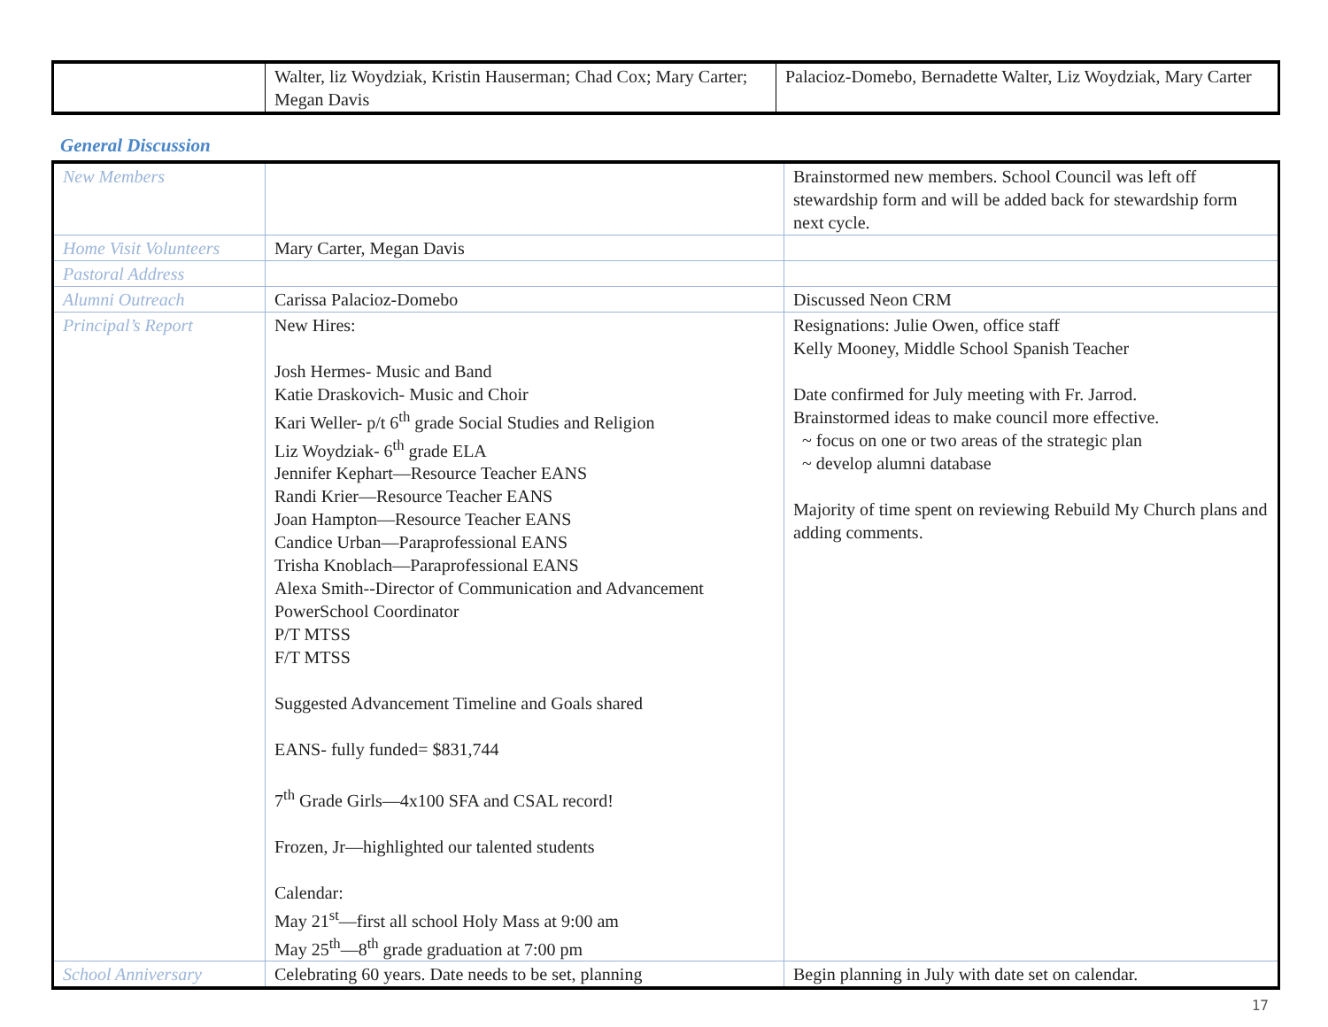| | Walter, liz Woydziak, Kristin Hauserman; Chad Cox; Mary Carter; Megan Davis | Palacioz-Domebo, Bernadette Walter, Liz Woydziak, Mary Carter |
General Discussion
| New Members | | Brainstormed new members. School Council was left off stewardship form and will be added back for stewardship form next cycle. |
| Home Visit Volunteers | Mary Carter, Megan Davis | |
| Pastoral Address | | |
| Alumni Outreach | Carissa Palacioz-Domebo | Discussed Neon CRM |
| Principal’s Report | New Hires: Josh Hermes- Music and Band Katie Draskovich- Music and Choir Kari Weller- p/t 6<sup>th</sup> grade Social Studies and Religion Liz Woydziak- 6<sup>th</sup> grade ELA Jennifer Kephart—Resource Teacher EANS Randi Krier—Resource Teacher EANS Joan Hampton—Resource Teacher EANS Candice Urban—Paraprofessional EANS Trisha Knoblach—Paraprofessional EANS Alexa Smith--Director of Communication and Advancement PowerSchool Coordinator P/T MTSS F/T MTSS Suggested Advancement Timeline and Goals shared EANS- fully funded= $831,744 7<sup>th</sup> Grade Girls—4x100 SFA and CSAL record! Frozen, Jr—highlighted our talented students Calendar: May 21<sup>st</sup>—first all school Holy Mass at 9:00 am May 25<sup>th</sup>—8<sup>th</sup> grade graduation at 7:00 pm | Resignations: Julie Owen, office staff Kelly Mooney, Middle School Spanish Teacher Date confirmed for July meeting with Fr. Jarrod. Brainstormed ideas to make council more effective. ~ focus on one or two areas of the strategic plan ~ develop alumni database Majority of time spent on reviewing Rebuild My Church plans and adding comments. |
| School Anniversary | Celebrating 60 years. Date needs to be set, planning | Begin planning in July with date set on calendar. |
17